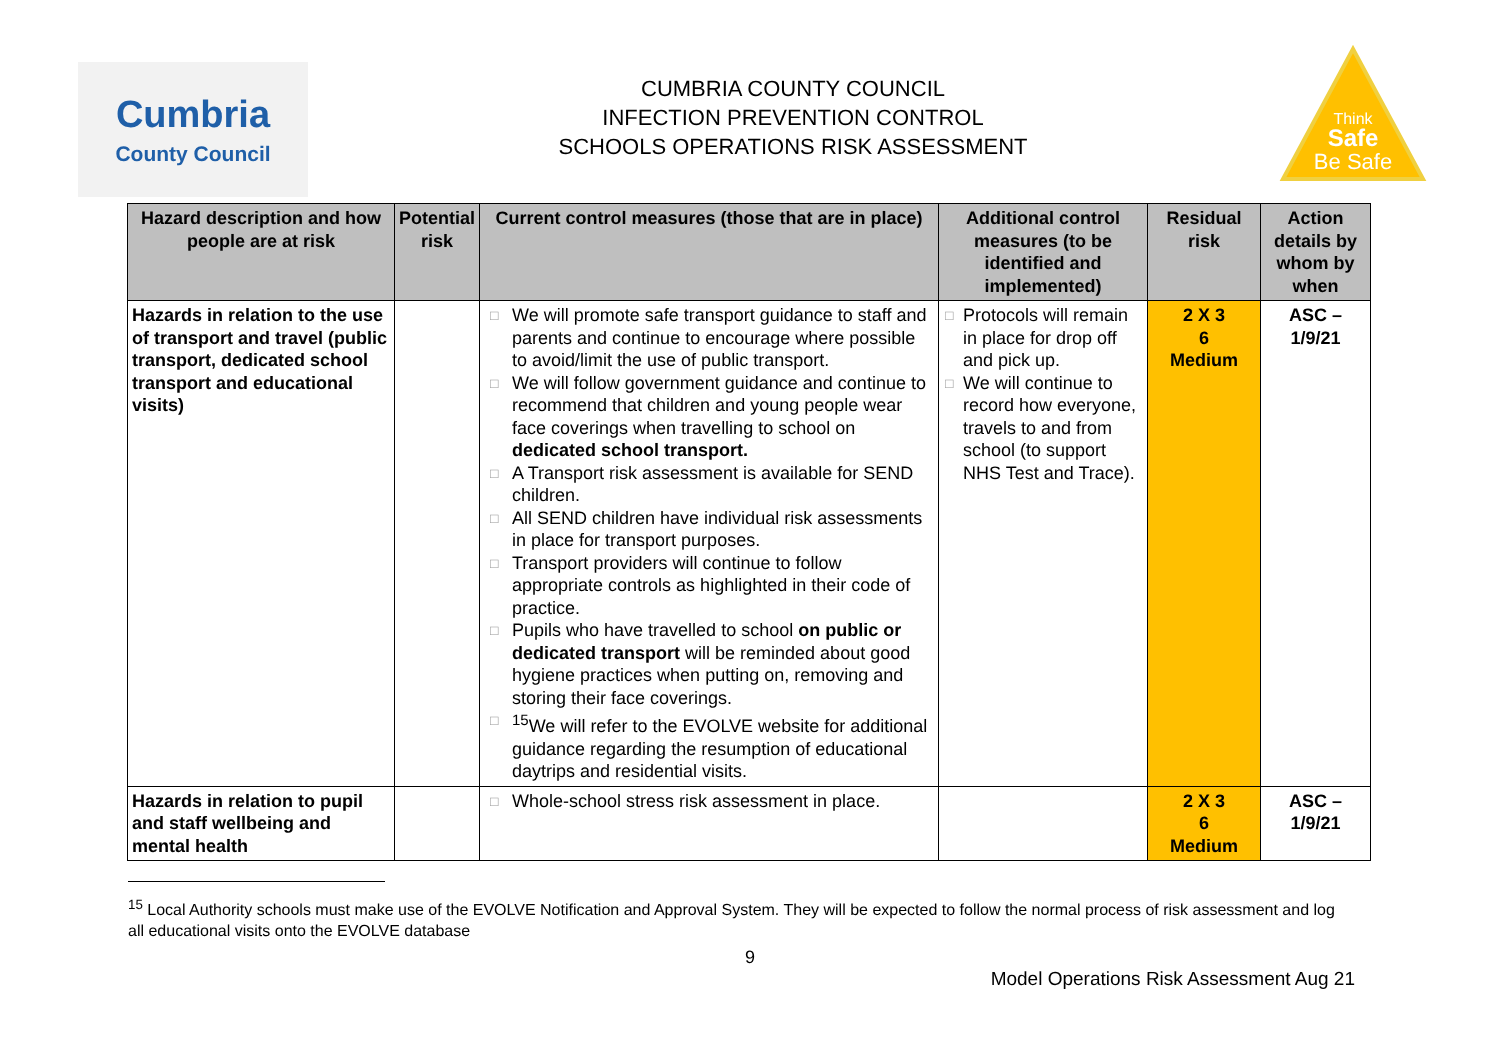Cumbria
County Council
CUMBRIA COUNTY COUNCIL
INFECTION PREVENTION CONTROL
SCHOOLS OPERATIONS RISK ASSESSMENT
Think
Safe
Be Safe
| Hazard description and how people are at risk | Potential risk | Current control measures (those that are in place) | Additional control measures (to be identified and implemented) | Residual risk | Action details by whom by when |
| --- | --- | --- | --- | --- | --- |
| Hazards in relation to the use of transport and travel (public transport, dedicated school transport and educational visits) | | □ We will promote safe transport guidance to staff and parents and continue to encourage where possible to avoid/limit the use of public transport. □ We will follow government guidance and continue to recommend that children and young people wear face coverings when travelling to school on dedicated school transport. □ A Transport risk assessment is available for SEND children. □ All SEND children have individual risk assessments in place for transport purposes. □ Transport providers will continue to follow appropriate controls as highlighted in their code of practice. □ Pupils who have travelled to school on public or dedicated transport will be reminded about good hygiene practices when putting on, removing and storing their face coverings. □<sup>15</sup>We will refer to the EVOLVE website for additional guidance regarding the resumption of educational daytrips and residential visits. | □ Protocols will remain in place for drop off and pick up. □ We will continue to record how everyone, travels to and from school (to support NHS Test and Trace). | 2 X 3 6 Medium | ASC – 1/9/21 |
| Hazards in relation to pupil and staff wellbeing and mental health | | □ Whole-school stress risk assessment in place. | | 2 X 3 6 Medium | ASC – 1/9/21 |
<sup>15</sup> Local Authority schools must make use of the EVOLVE Notification and Approval System. They will be expected to follow the normal process of risk assessment and log all educational visits onto the EVOLVE database
9
Model Operations Risk Assessment Aug 21